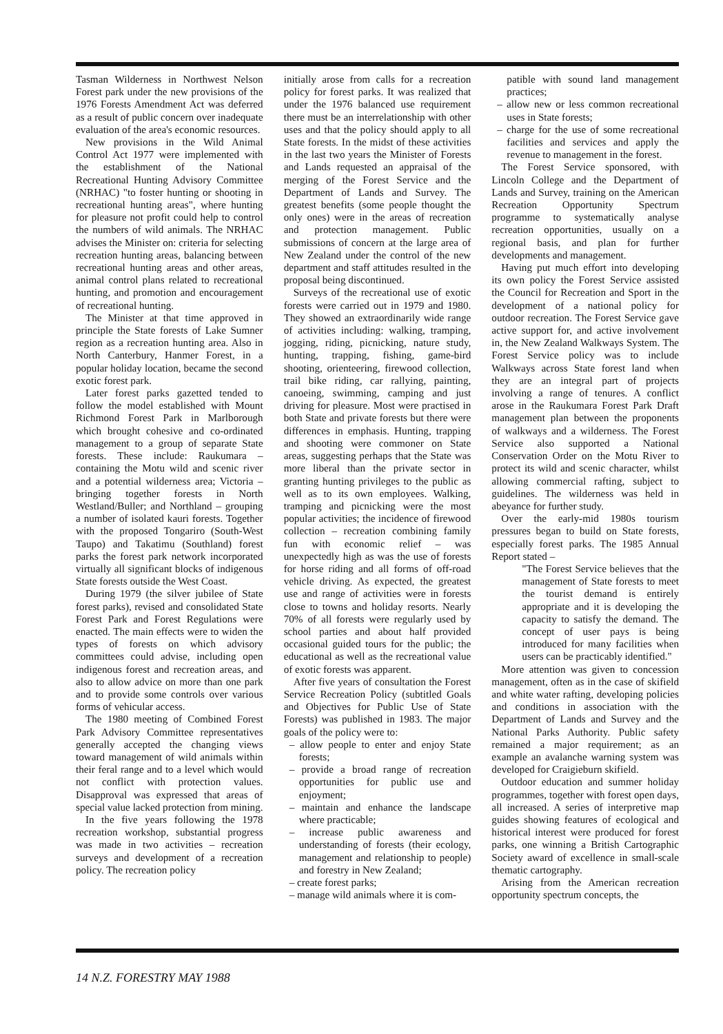Tasman Wilderness in Northwest Nelson Forest park under the new provisions of the 1976 Forests Amendment Act was deferred as a result of public concern over inadequate evaluation of the area's economic resources.
New provisions in the Wild Animal Control Act 1977 were implemented with the establishment of the National Recreational Hunting Advisory Committee (NRHAC) "to foster hunting or shooting in recreational hunting areas", where hunting for pleasure not profit could help to control the numbers of wild animals. The NRHAC advises the Minister on: criteria for selecting recreation hunting areas, balancing between recreational hunting areas and other areas, animal control plans related to recreational hunting, and promotion and encouragement of recreational hunting.
The Minister at that time approved in principle the State forests of Lake Sumner region as a recreation hunting area. Also in North Canterbury, Hanmer Forest, in a popular holiday location, became the second exotic forest park.
Later forest parks gazetted tended to follow the model established with Mount Richmond Forest Park in Marlborough which brought cohesive and co-ordinated management to a group of separate State forests. These include: Raukumara – containing the Motu wild and scenic river and a potential wilderness area; Victoria – bringing together forests in North Westland/Buller; and Northland – grouping a number of isolated kauri forests. Together with the proposed Tongariro (South-West Taupo) and Takatimu (Southland) forest parks the forest park network incorporated virtually all significant blocks of indigenous State forests outside the West Coast.
During 1979 (the silver jubilee of State forest parks), revised and consolidated State Forest Park and Forest Regulations were enacted. The main effects were to widen the types of forests on which advisory committees could advise, including open indigenous forest and recreation areas, and also to allow advice on more than one park and to provide some controls over various forms of vehicular access.
The 1980 meeting of Combined Forest Park Advisory Committee representatives generally accepted the changing views toward management of wild animals within their feral range and to a level which would not conflict with protection values. Disapproval was expressed that areas of special value lacked protection from mining.
In the five years following the 1978 recreation workshop, substantial progress was made in two activities – recreation surveys and development of a recreation policy. The recreation policy
initially arose from calls for a recreation policy for forest parks. It was realized that under the 1976 balanced use requirement there must be an interrelationship with other uses and that the policy should apply to all State forests. In the midst of these activities in the last two years the Minister of Forests and Lands requested an appraisal of the merging of the Forest Service and the Department of Lands and Survey. The greatest benefits (some people thought the only ones) were in the areas of recreation and protection management. Public submissions of concern at the large area of New Zealand under the control of the new department and staff attitudes resulted in the proposal being discontinued.
Surveys of the recreational use of exotic forests were carried out in 1979 and 1980. They showed an extraordinarily wide range of activities including: walking, tramping, jogging, riding, picnicking, nature study, hunting, trapping, fishing, game-bird shooting, orienteering, firewood collection, trail bike riding, car rallying, painting, canoeing, swimming, camping and just driving for pleasure. Most were practised in both State and private forests but there were differences in emphasis. Hunting, trapping and shooting were commoner on State areas, suggesting perhaps that the State was more liberal than the private sector in granting hunting privileges to the public as well as to its own employees. Walking, tramping and picnicking were the most popular activities; the incidence of firewood collection – recreation combining family fun with economic relief – was unexpectedly high as was the use of forests for horse riding and all forms of off-road vehicle driving. As expected, the greatest use and range of activities were in forests close to towns and holiday resorts. Nearly 70% of all forests were regularly used by school parties and about half provided occasional guided tours for the public; the educational as well as the recreational value of exotic forests was apparent.
After five years of consultation the Forest Service Recreation Policy (subtitled Goals and Objectives for Public Use of State Forests) was published in 1983. The major goals of the policy were to:
– allow people to enter and enjoy State forests;
– provide a broad range of recreation opportunities for public use and enjoyment;
– maintain and enhance the landscape where practicable;
– increase public awareness and understanding of forests (their ecology, management and relationship to people) and forestry in New Zealand;
– create forest parks;
– manage wild animals where it is com-
patible with sound land management practices;
– allow new or less common recreational uses in State forests;
– charge for the use of some recreational facilities and services and apply the revenue to management in the forest.
The Forest Service sponsored, with Lincoln College and the Department of Lands and Survey, training on the American Recreation Opportunity Spectrum programme to systematically analyse recreation opportunities, usually on a regional basis, and plan for further developments and management.
Having put much effort into developing its own policy the Forest Service assisted the Council for Recreation and Sport in the development of a national policy for outdoor recreation. The Forest Service gave active support for, and active involvement in, the New Zealand Walkways System. The Forest Service policy was to include Walkways across State forest land when they are an integral part of projects involving a range of tenures. A conflict arose in the Raukumara Forest Park Draft management plan between the proponents of walkways and a wilderness. The Forest Service also supported a National Conservation Order on the Motu River to protect its wild and scenic character, whilst allowing commercial rafting, subject to guidelines. The wilderness was held in abeyance for further study.
Over the early-mid 1980s tourism pressures began to build on State forests, especially forest parks. The 1985 Annual Report stated –
"The Forest Service believes that the management of State forests to meet the tourist demand is entirely appropriate and it is developing the capacity to satisfy the demand. The concept of user pays is being introduced for many facilities when users can be practicably identified."
More attention was given to concession management, often as in the case of skifield and white water rafting, developing policies and conditions in association with the Department of Lands and Survey and the National Parks Authority. Public safety remained a major requirement; as an example an avalanche warning system was developed for Craigieburn skifield.
Outdoor education and summer holiday programmes, together with forest open days, all increased. A series of interpretive map guides showing features of ecological and historical interest were produced for forest parks, one winning a British Cartographic Society award of excellence in small-scale thematic cartography.
Arising from the American recreation opportunity spectrum concepts, the
14 N.Z. FORESTRY MAY 1988